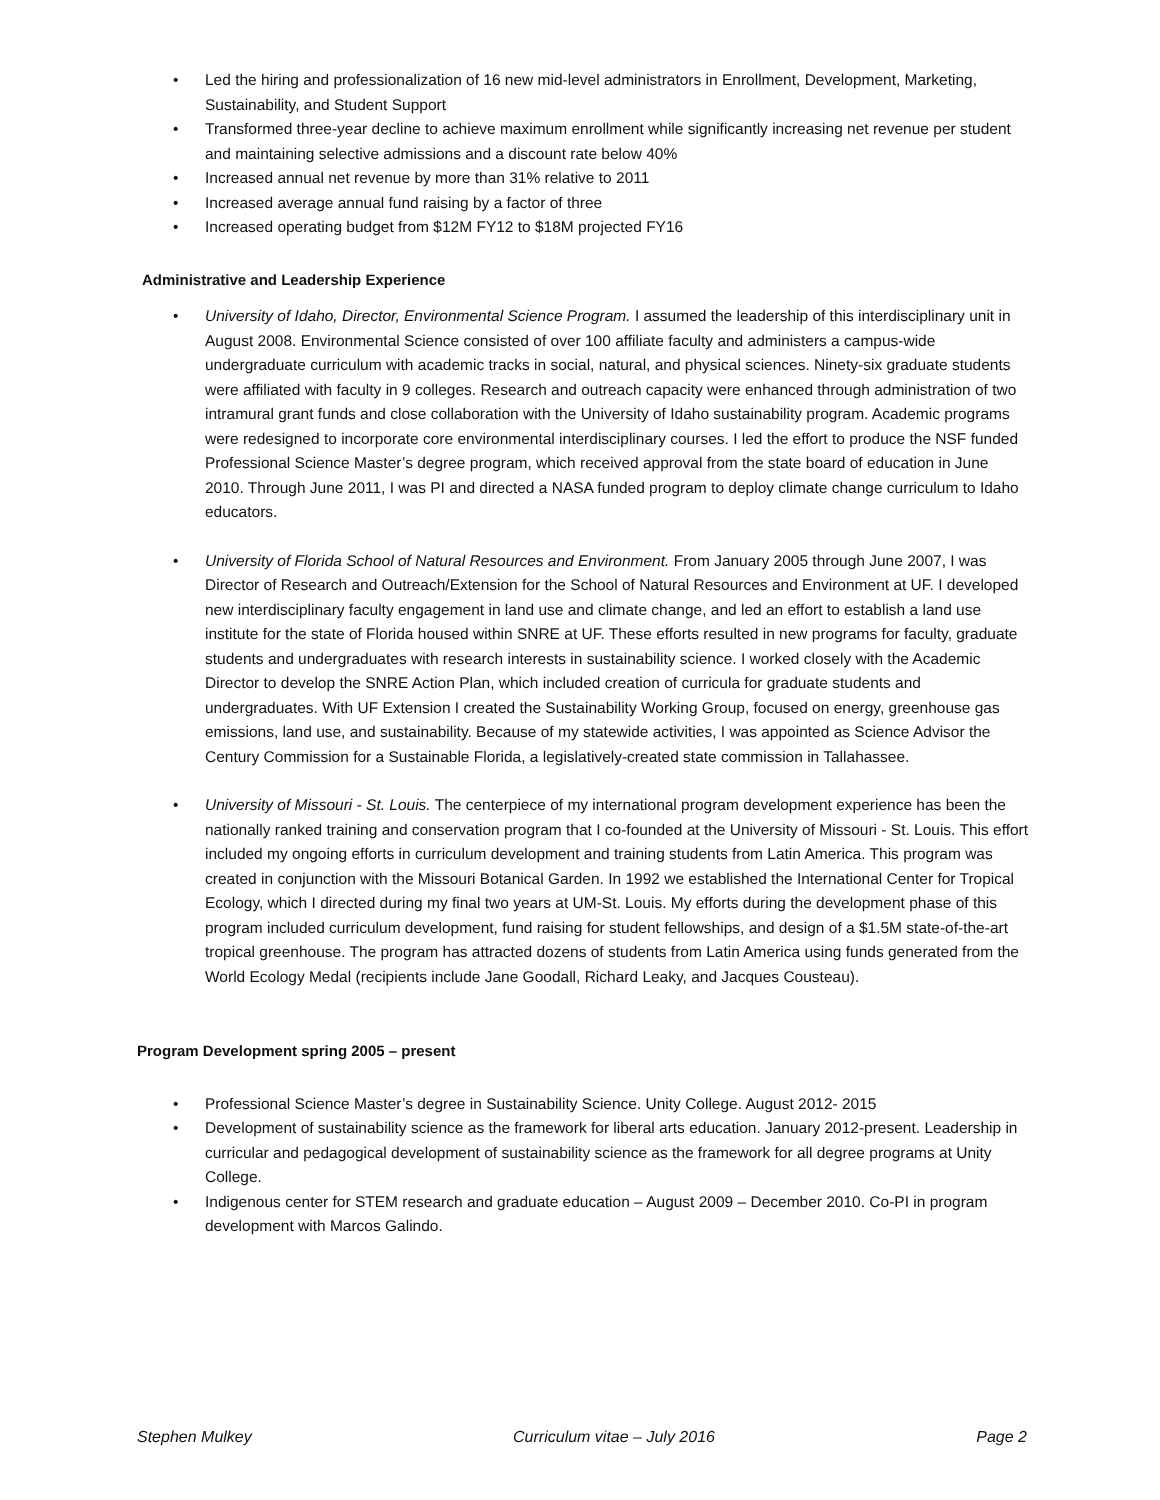• Led the hiring and professionalization of 16 new mid-level administrators in Enrollment, Development, Marketing, Sustainability, and Student Support
• Transformed three-year decline to achieve maximum enrollment while significantly increasing net revenue per student and maintaining selective admissions and a discount rate below 40%
• Increased annual net revenue by more than 31% relative to 2011
• Increased average annual fund raising by a factor of three
• Increased operating budget from $12M FY12 to $18M projected FY16
Administrative and Leadership Experience
• University of Idaho, Director, Environmental Science Program. I assumed the leadership of this interdisciplinary unit in August 2008. Environmental Science consisted of over 100 affiliate faculty and administers a campus-wide undergraduate curriculum with academic tracks in social, natural, and physical sciences. Ninety-six graduate students were affiliated with faculty in 9 colleges. Research and outreach capacity were enhanced through administration of two intramural grant funds and close collaboration with the University of Idaho sustainability program. Academic programs were redesigned to incorporate core environmental interdisciplinary courses. I led the effort to produce the NSF funded Professional Science Master’s degree program, which received approval from the state board of education in June 2010. Through June 2011, I was PI and directed a NASA funded program to deploy climate change curriculum to Idaho educators.
• University of Florida School of Natural Resources and Environment. From January 2005 through June 2007, I was Director of Research and Outreach/Extension for the School of Natural Resources and Environment at UF. I developed new interdisciplinary faculty engagement in land use and climate change, and led an effort to establish a land use institute for the state of Florida housed within SNRE at UF. These efforts resulted in new programs for faculty, graduate students and undergraduates with research interests in sustainability science. I worked closely with the Academic Director to develop the SNRE Action Plan, which included creation of curricula for graduate students and undergraduates. With UF Extension I created the Sustainability Working Group, focused on energy, greenhouse gas emissions, land use, and sustainability. Because of my statewide activities, I was appointed as Science Advisor the Century Commission for a Sustainable Florida, a legislatively-created state commission in Tallahassee.
• University of Missouri - St. Louis. The centerpiece of my international program development experience has been the nationally ranked training and conservation program that I co-founded at the University of Missouri - St. Louis. This effort included my ongoing efforts in curriculum development and training students from Latin America. This program was created in conjunction with the Missouri Botanical Garden. In 1992 we established the International Center for Tropical Ecology, which I directed during my final two years at UM-St. Louis. My efforts during the development phase of this program included curriculum development, fund raising for student fellowships, and design of a $1.5M state-of-the-art tropical greenhouse. The program has attracted dozens of students from Latin America using funds generated from the World Ecology Medal (recipients include Jane Goodall, Richard Leaky, and Jacques Cousteau).
Program Development spring 2005 – present
• Professional Science Master’s degree in Sustainability Science. Unity College. August 2012- 2015
• Development of sustainability science as the framework for liberal arts education. January 2012-present. Leadership in curricular and pedagogical development of sustainability science as the framework for all degree programs at Unity College.
• Indigenous center for STEM research and graduate education – August 2009 – December 2010. Co-PI in program development with Marcos Galindo.
Stephen Mulkey Curriculum vitae – July 2016 Page 2